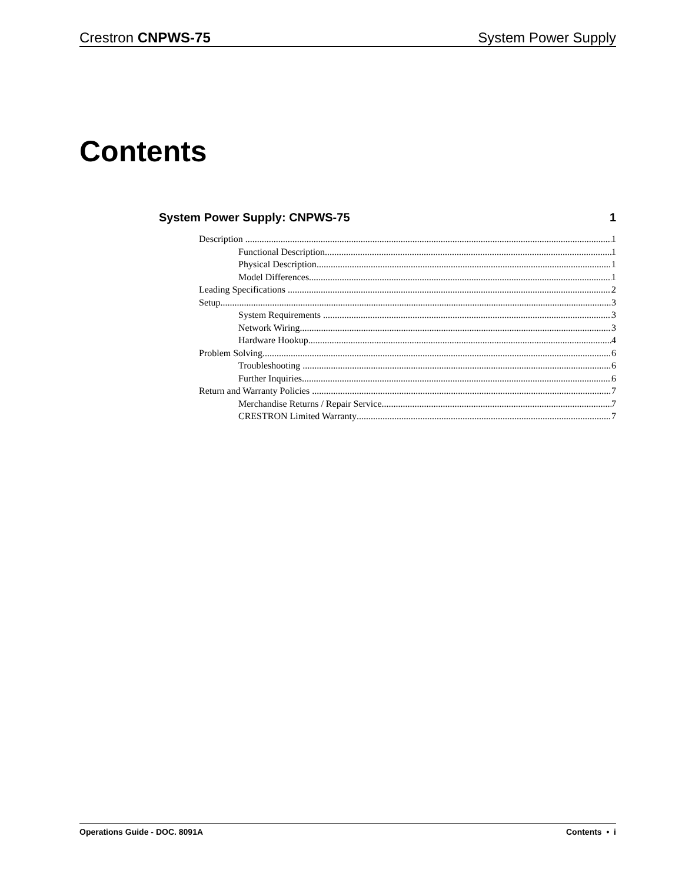Crestron CNPWS-75 System Power Supply
Contents
System Power Supply: CNPWS-75 1
Description 1
Functional Description 1
Physical Description 1
Model Differences 1
Leading Specifications 2
Setup 3
System Requirements 3
Network Wiring 3
Hardware Hookup 4
Problem Solving 6
Troubleshooting 6
Further Inquiries 6
Return and Warranty Policies 7
Merchandise Returns / Repair Service 7
CRESTRON Limited Warranty 7
Operations Guide - DOC. 8091A Contents • i